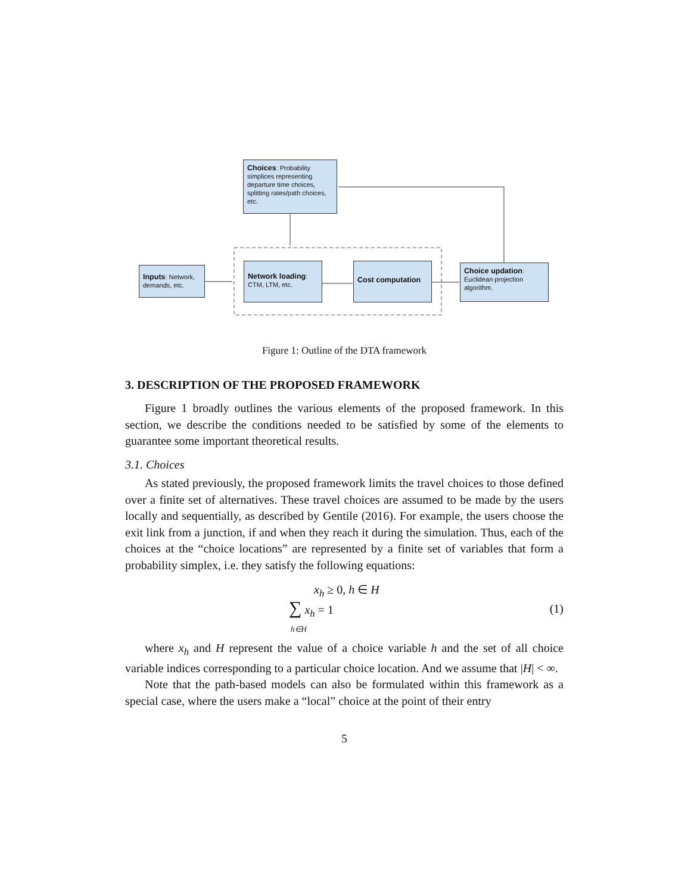Choices: Probability simplices representing departure time choices, splitting rates/path choices, etc.
Inputs: Network, demands, etc.
Network loading: CTM, LTM, etc.
Cost computation
Choice updation: Euclidean projection algorithm.
Figure 1: Outline of the DTA framework
3. DESCRIPTION OF THE PROPOSED FRAMEWORK
Figure 1 broadly outlines the various elements of the proposed framework. In this section, we describe the conditions needed to be satisfied by some of the elements to guarantee some important theoretical results.
3.1. Choices
As stated previously, the proposed framework limits the travel choices to those defined over a finite set of alternatives. These travel choices are assumed to be made by the users locally and sequentially, as described by Gentile (2016). For example, the users choose the exit link from a junction, if and when they reach it during the simulation. Thus, each of the choices at the “choice locations” are represented by a finite set of variables that form a probability simplex, i.e. they satisfy the following equations:
x<sub>h</sub> ≥ 0, h ∈ H
∑ x<sub>h</sub> = 1
h∈H
(1)
where x<sub>h</sub> and H represent the value of a choice variable h and the set of all choice variable indices corresponding to a particular choice location. And we assume that |H| < ∞.
Note that the path-based models can also be formulated within this framework as a special case, where the users make a “local” choice at the point of their entry
5